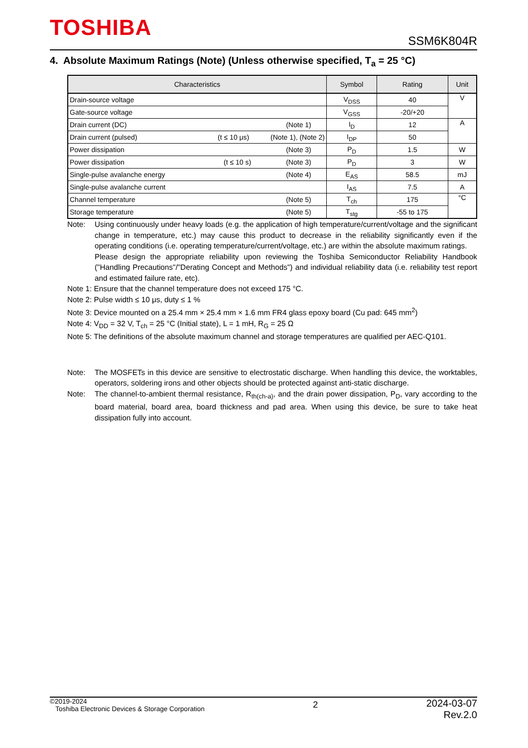TOSHIBA SSM6K804R
4. Absolute Maximum Ratings (Note) (Unless otherwise specified, T<sub>a</sub> = 25 °C)
| Characteristics | Symbol | Rating | Unit |
| --- | --- | --- | --- |
| Drain-source voltage | V<sub>DSS</sub> | 40 | V |
| Gate-source voltage | V<sub>GSS</sub> | -20/+20 | |
| Drain current (DC) (Note 1) | I<sub>D</sub> | 12 | A |
| Drain current (pulsed) (t ≤ 10 μs) (Note 1), (Note 2) | I<sub>DP</sub> | 50 | |
| Power dissipation (Note 3) | P<sub>D</sub> | 1.5 | W |
| Power dissipation (t ≤ 10 s) (Note 3) | P<sub>D</sub> | 3 | W |
| Single-pulse avalanche energy (Note 4) | E<sub>AS</sub> | 58.5 | mJ |
| Single-pulse avalanche current | I<sub>AS</sub> | 7.5 | A |
| Channel temperature (Note 5) | T<sub>ch</sub> | 175 | °C |
| Storage temperature (Note 5) | T<sub>stg</sub> | -55 to 175 | |
Note: Using continuously under heavy loads (e.g. the application of high temperature/current/voltage and the significant change in temperature, etc.) may cause this product to decrease in the reliability significantly even if the operating conditions (i.e. operating temperature/current/voltage, etc.) are within the absolute maximum ratings.
Please design the appropriate reliability upon reviewing the Toshiba Semiconductor Reliability Handbook ("Handling Precautions"/"Derating Concept and Methods") and individual reliability data (i.e. reliability test report and estimated failure rate, etc).
Note 1: Ensure that the channel temperature does not exceed 175 °C.
Note 2: Pulse width ≤ 10 μs, duty ≤ 1 %
Note 3: Device mounted on a 25.4 mm × 25.4 mm × 1.6 mm FR4 glass epoxy board (Cu pad: 645 mm<sup>2</sup>)
Note 4: V<sub>DD</sub> = 32 V, T<sub>ch</sub> = 25 °C (Initial state), L = 1 mH, R<sub>G</sub> = 25 Ω
Note 5: The definitions of the absolute maximum channel and storage temperatures are qualified per AEC-Q101.
Note: The MOSFETs in this device are sensitive to electrostatic discharge. When handling this device, the worktables, operators, soldering irons and other objects should be protected against anti-static discharge.
Note: The channel-to-ambient thermal resistance, R<sub>th(ch-a)</sub>, and the drain power dissipation, P<sub>D</sub>, vary according to the board material, board area, board thickness and pad area. When using this device, be sure to take heat dissipation fully into account.
©2019-2024
Toshiba Electronic Devices & Storage Corporation
2
2024-03-07
Rev.2.0